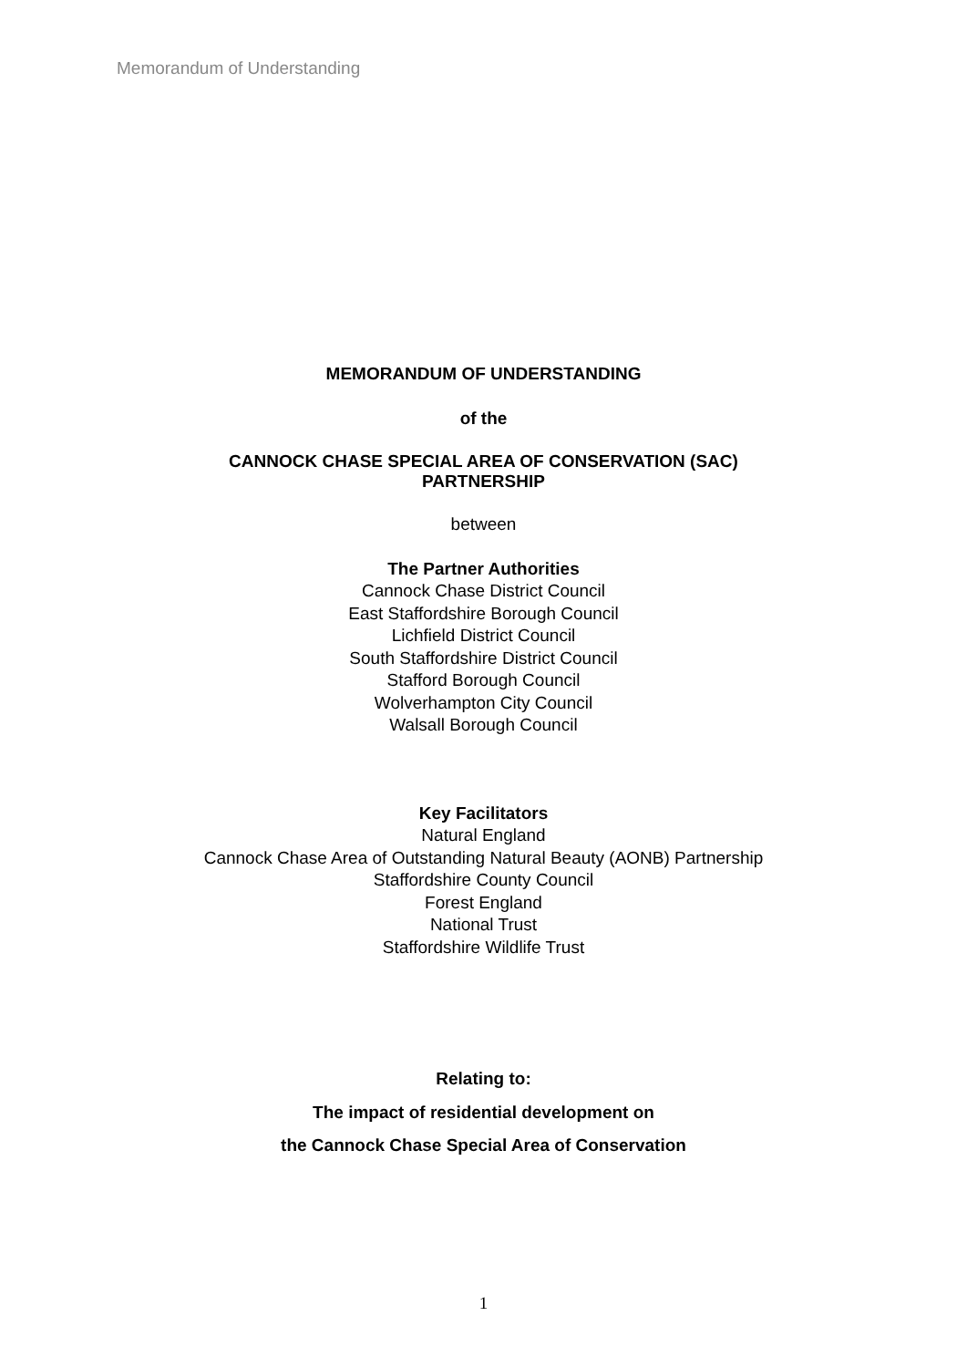Memorandum of Understanding
MEMORANDUM OF UNDERSTANDING
of the
CANNOCK CHASE SPECIAL AREA OF CONSERVATION (SAC)
PARTNERSHIP
between
The Partner Authorities
Cannock Chase District Council
East Staffordshire Borough Council
Lichfield District Council
South Staffordshire District Council
Stafford Borough Council
Wolverhampton City Council
Walsall Borough Council
Key Facilitators
Natural England
Cannock Chase Area of Outstanding Natural Beauty (AONB) Partnership
Staffordshire County Council
Forest England
National Trust
Staffordshire Wildlife Trust
Relating to:
The impact of residential development on
the Cannock Chase Special Area of Conservation
1